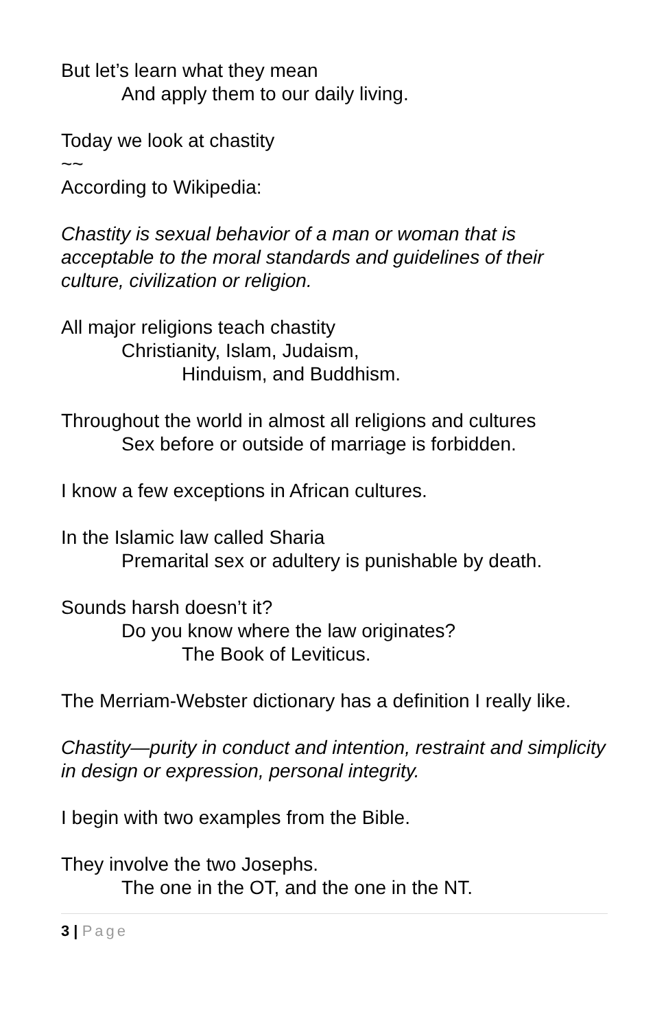But let’s learn what they mean
And apply them to our daily living.
Today we look at chastity
~~
According to Wikipedia:
Chastity is sexual behavior of a man or woman that is acceptable to the moral standards and guidelines of their culture, civilization or religion.
All major religions teach chastity
Christianity, Islam, Judaism,
Hinduism, and Buddhism.
Throughout the world in almost all religions and cultures
Sex before or outside of marriage is forbidden.
I know a few exceptions in African cultures.
In the Islamic law called Sharia
Premarital sex or adultery is punishable by death.
Sounds harsh doesn’t it?
Do you know where the law originates?
The Book of Leviticus.
The Merriam-Webster dictionary has a definition I really like.
Chastity—purity in conduct and intention, restraint and simplicity in design or expression, personal integrity.
I begin with two examples from the Bible.
They involve the two Josephs.
The one in the OT, and the one in the NT.
3 | Page